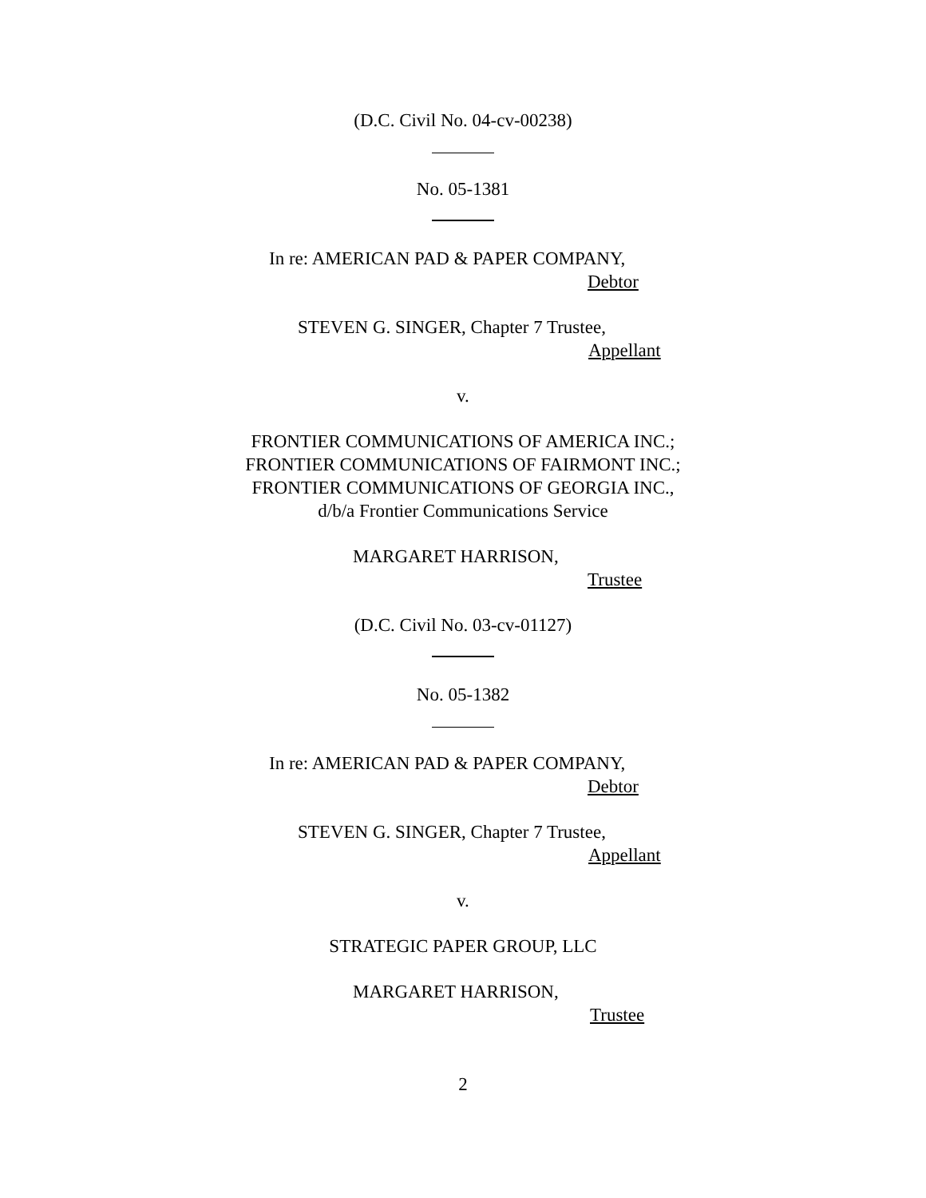(D.C. Civil No. 04-cv-00238)
No. 05-1381
In re: AMERICAN PAD & PAPER COMPANY,
Debtor
STEVEN G. SINGER, Chapter 7 Trustee,
Appellant
v.
FRONTIER COMMUNICATIONS OF AMERICA INC.;
FRONTIER COMMUNICATIONS OF FAIRMONT INC.;
FRONTIER COMMUNICATIONS OF GEORGIA INC.,
d/b/a Frontier Communications Service
MARGARET HARRISON,
Trustee
(D.C. Civil No. 03-cv-01127)
No. 05-1382
In re: AMERICAN PAD & PAPER COMPANY,
Debtor
STEVEN G. SINGER, Chapter 7 Trustee,
Appellant
v.
STRATEGIC PAPER GROUP, LLC
MARGARET HARRISON,
Trustee
2